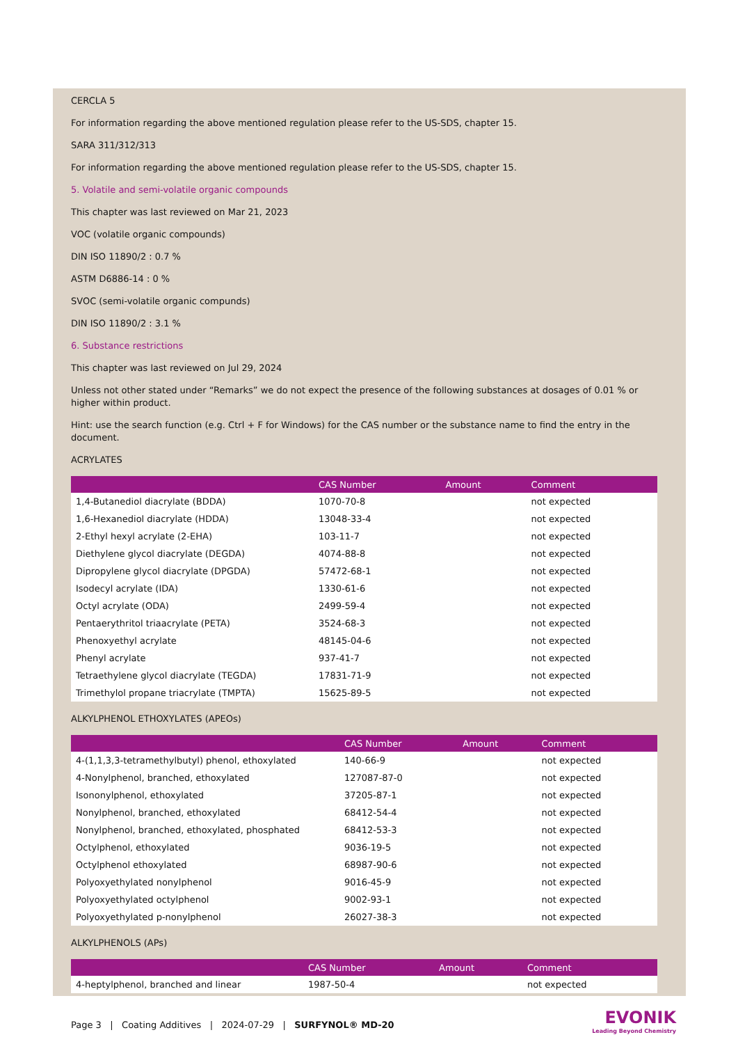CERCLA 5
For information regarding the above mentioned regulation please refer to the US-SDS, chapter 15.
SARA 311/312/313
For information regarding the above mentioned regulation please refer to the US-SDS, chapter 15.
5. Volatile and semi-volatile organic compounds
This chapter was last reviewed on Mar 21, 2023
VOC (volatile organic compounds)
DIN ISO 11890/2 : 0.7 %
ASTM D6886-14 : 0 %
SVOC (semi-volatile organic compunds)
DIN ISO 11890/2 : 3.1 %
6. Substance restrictions
This chapter was last reviewed on Jul 29, 2024
Unless not other stated under “Remarks” we do not expect the presence of the following substances at dosages of 0.01 % or higher within product.
Hint: use the search function (e.g. Ctrl + F for Windows) for the CAS number or the substance name to find the entry in the document.
ACRYLATES
| | CAS Number | Amount | Comment |
| --- | --- | --- | --- |
| 1,4-Butanediol diacrylate (BDDA) | 1070-70-8 | | not expected |
| 1,6-Hexanediol diacrylate (HDDA) | 13048-33-4 | | not expected |
| 2-Ethyl hexyl acrylate (2-EHA) | 103-11-7 | | not expected |
| Diethylene glycol diacrylate (DEGDA) | 4074-88-8 | | not expected |
| Dipropylene glycol diacrylate (DPGDA) | 57472-68-1 | | not expected |
| Isodecyl acrylate (IDA) | 1330-61-6 | | not expected |
| Octyl acrylate (ODA) | 2499-59-4 | | not expected |
| Pentaerythritol triaacrylate (PETA) | 3524-68-3 | | not expected |
| Phenoxyethyl acrylate | 48145-04-6 | | not expected |
| Phenyl acrylate | 937-41-7 | | not expected |
| Tetraethylene glycol diacrylate (TEGDA) | 17831-71-9 | | not expected |
| Trimethylol propane triacrylate (TMPTA) | 15625-89-5 | | not expected |
ALKYLPHENOL ETHOXYLATES (APEOs)
| | CAS Number | Amount | Comment |
| --- | --- | --- | --- |
| 4-(1,1,3,3-tetramethylbutyl) phenol, ethoxylated | 140-66-9 | | not expected |
| 4-Nonylphenol, branched, ethoxylated | 127087-87-0 | | not expected |
| Isononylphenol, ethoxylated | 37205-87-1 | | not expected |
| Nonylphenol, branched, ethoxylated | 68412-54-4 | | not expected |
| Nonylphenol, branched, ethoxylated, phosphated | 68412-53-3 | | not expected |
| Octylphenol, ethoxylated | 9036-19-5 | | not expected |
| Octylphenol ethoxylated | 68987-90-6 | | not expected |
| Polyoxyethylated nonylphenol | 9016-45-9 | | not expected |
| Polyoxyethylated octylphenol | 9002-93-1 | | not expected |
| Polyoxyethylated p-nonylphenol | 26027-38-3 | | not expected |
ALKYLPHENOLS (APs)
| | CAS Number | Amount | Comment |
| --- | --- | --- | --- |
| 4-heptylphenol, branched and linear | 1987-50-4 | | not expected |
Page 3 | Coating Additives | 2024-07-29 | SURFYNOL® MD-20
EVONIK
Leading Beyond Chemistry